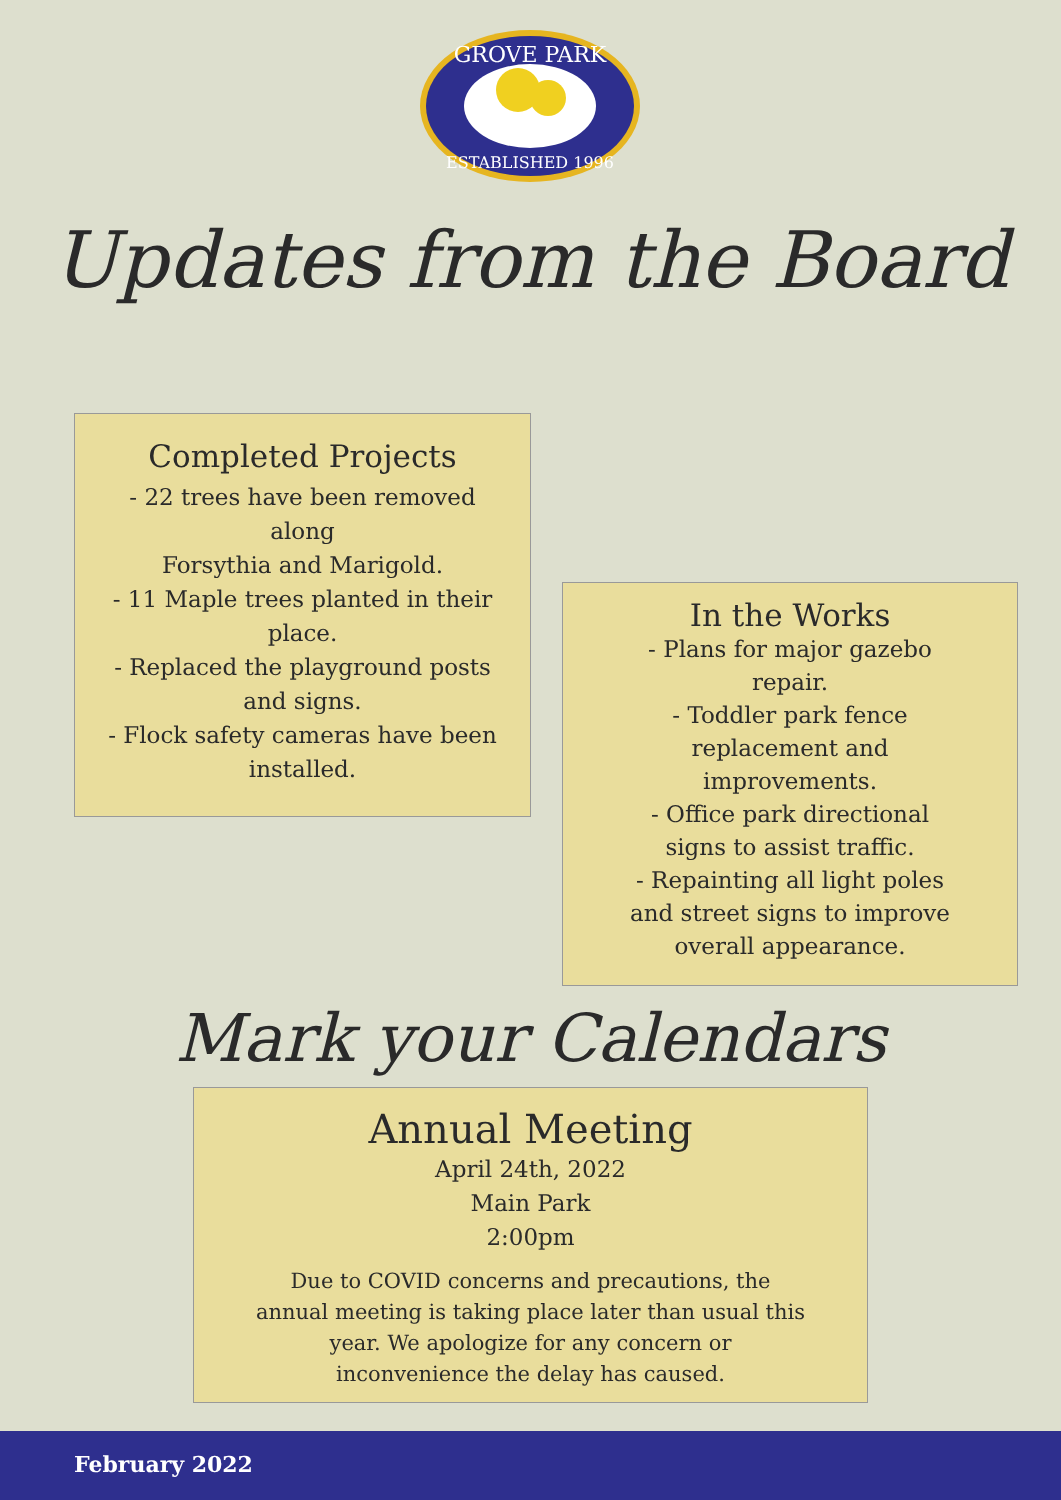GROVE PARK
ESTABLISHED 1996
Updates from the Board
Completed Projects
- 22 trees have been removed along
Forsythia and Marigold.
- 11 Maple trees planted in their place.
- Replaced the playground posts and signs.
- Flock safety cameras have been installed.
In the Works
- Plans for major gazebo repair.
- Toddler park fence replacement and improvements.
- Office park directional signs to assist traffic.
- Repainting all light poles and street signs to improve overall appearance.
Mark your Calendars
Annual Meeting
April 24th, 2022
Main Park
2:00pm
Due to COVID concerns and precautions, the annual meeting is taking place later than usual this year. We apologize for any concern or inconvenience the delay has caused.
February 2022